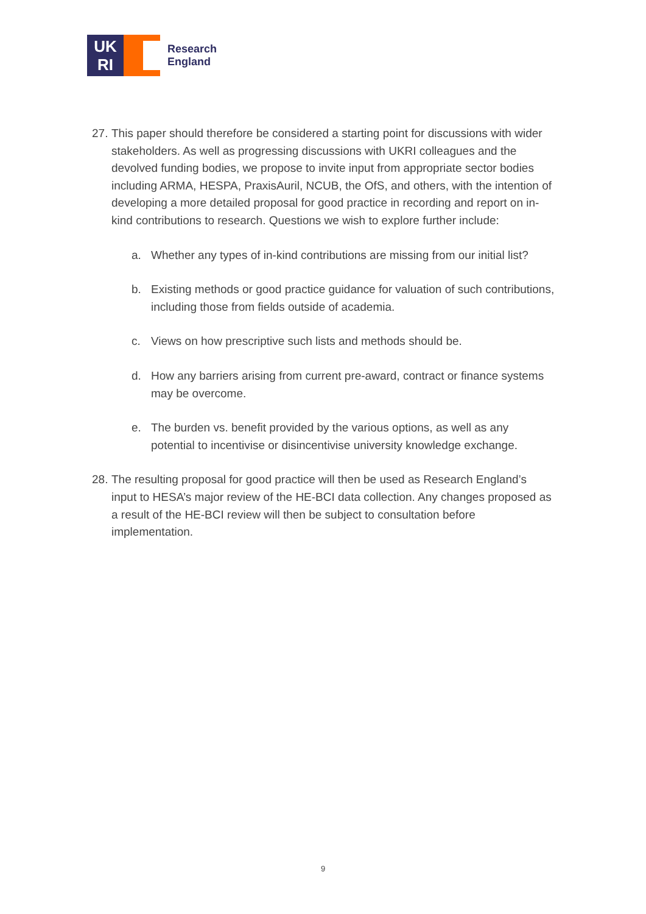UK
RI
Research
England
27.
This paper should therefore be considered a starting point for discussions with wider stakeholders. As well as progressing discussions with UKRI colleagues and the devolved funding bodies, we propose to invite input from appropriate sector bodies including ARMA, HESPA, PraxisAuril, NCUB, the OfS, and others, with the intention of developing a more detailed proposal for good practice in recording and report on in-kind contributions to research. Questions we wish to explore further include:
a. Whether any types of in-kind contributions are missing from our initial list?
b. Existing methods or good practice guidance for valuation of such contributions, including those from fields outside of academia.
c. Views on how prescriptive such lists and methods should be.
d. How any barriers arising from current pre-award, contract or finance systems may be overcome.
e. The burden vs. benefit provided by the various options, as well as any potential to incentivise or disincentivise university knowledge exchange.
28.
The resulting proposal for good practice will then be used as Research England’s input to HESA’s major review of the HE-BCI data collection. Any changes proposed as a result of the HE-BCI review will then be subject to consultation before implementation.
9